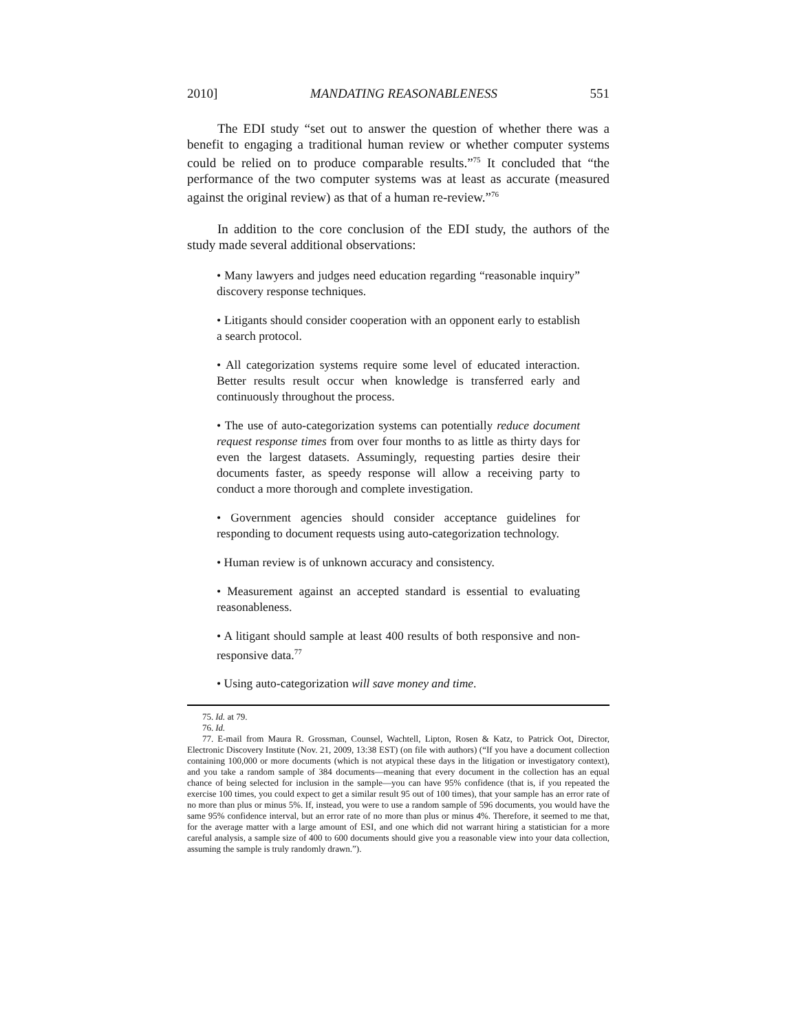2010] MANDATING REASONABLENESS 551
The EDI study “set out to answer the question of whether there was a benefit to engaging a traditional human review or whether computer systems could be relied on to produce comparable results.”<sup>75</sup> It concluded that “the performance of the two computer systems was at least as accurate (measured against the original review) as that of a human re-review.”<sup>76</sup>
In addition to the core conclusion of the EDI study, the authors of the study made several additional observations:
• Many lawyers and judges need education regarding “reasonable inquiry” discovery response techniques.
• Litigants should consider cooperation with an opponent early to establish a search protocol.
• All categorization systems require some level of educated interaction. Better results result occur when knowledge is transferred early and continuously throughout the process.
• The use of auto-categorization systems can potentially reduce document request response times from over four months to as little as thirty days for even the largest datasets. Assumingly, requesting parties desire their documents faster, as speedy response will allow a receiving party to conduct a more thorough and complete investigation.
• Government agencies should consider acceptance guidelines for responding to document requests using auto-categorization technology.
• Human review is of unknown accuracy and consistency.
• Measurement against an accepted standard is essential to evaluating reasonableness.
• A litigant should sample at least 400 results of both responsive and non-responsive data.<sup>77</sup>
• Using auto-categorization will save money and time.
75. Id. at 79.
76. Id.
77. E-mail from Maura R. Grossman, Counsel, Wachtell, Lipton, Rosen & Katz, to Patrick Oot, Director, Electronic Discovery Institute (Nov. 21, 2009, 13:38 EST) (on file with authors) (“If you have a document collection containing 100,000 or more documents (which is not atypical these days in the litigation or investigatory context), and you take a random sample of 384 documents—meaning that every document in the collection has an equal chance of being selected for inclusion in the sample—you can have 95% confidence (that is, if you repeated the exercise 100 times, you could expect to get a similar result 95 out of 100 times), that your sample has an error rate of no more than plus or minus 5%. If, instead, you were to use a random sample of 596 documents, you would have the same 95% confidence interval, but an error rate of no more than plus or minus 4%. Therefore, it seemed to me that, for the average matter with a large amount of ESI, and one which did not warrant hiring a statistician for a more careful analysis, a sample size of 400 to 600 documents should give you a reasonable view into your data collection, assuming the sample is truly randomly drawn.”).